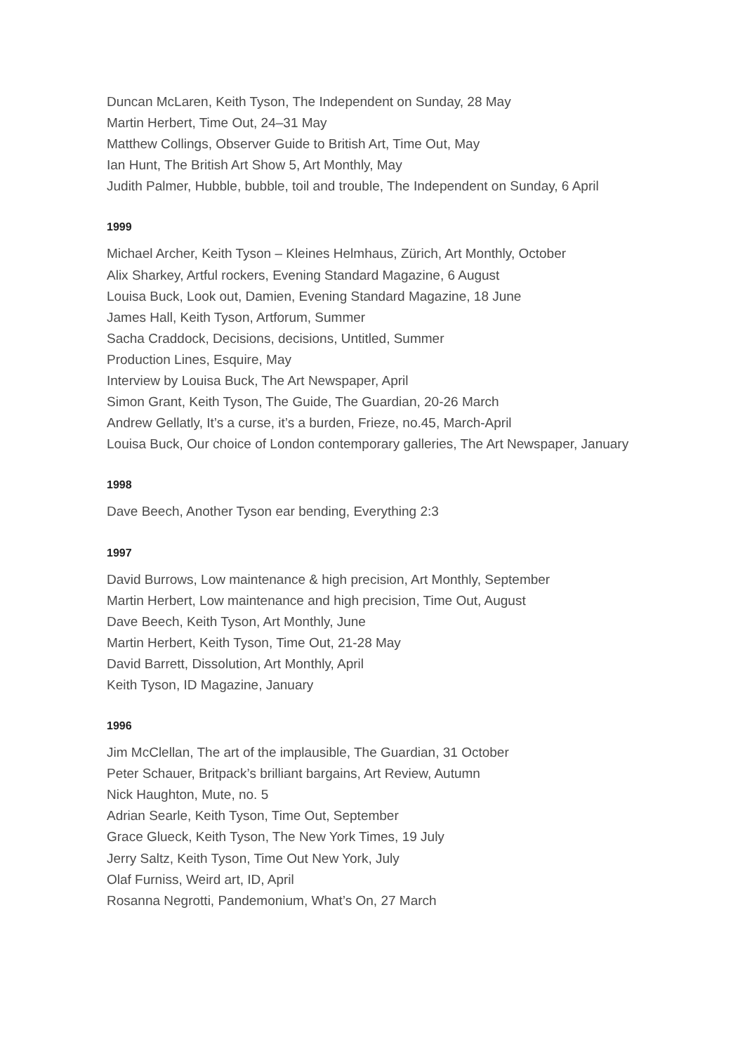Duncan McLaren, Keith Tyson, The Independent on Sunday, 28 May
Martin Herbert, Time Out, 24–31 May
Matthew Collings, Observer Guide to British Art, Time Out, May
Ian Hunt, The British Art Show 5, Art Monthly, May
Judith Palmer, Hubble, bubble, toil and trouble, The Independent on Sunday, 6 April
1999
Michael Archer, Keith Tyson – Kleines Helmhaus, Zürich, Art Monthly, October
Alix Sharkey, Artful rockers, Evening Standard Magazine, 6 August
Louisa Buck, Look out, Damien, Evening Standard Magazine, 18 June
James Hall, Keith Tyson, Artforum, Summer
Sacha Craddock, Decisions, decisions, Untitled, Summer
Production Lines, Esquire, May
Interview by Louisa Buck, The Art Newspaper, April
Simon Grant, Keith Tyson, The Guide, The Guardian, 20-26 March
Andrew Gellatly, It’s a curse, it’s a burden, Frieze, no.45, March-April
Louisa Buck, Our choice of London contemporary galleries, The Art Newspaper, January
1998
Dave Beech, Another Tyson ear bending, Everything 2:3
1997
David Burrows, Low maintenance & high precision, Art Monthly, September
Martin Herbert, Low maintenance and high precision, Time Out, August
Dave Beech, Keith Tyson, Art Monthly, June
Martin Herbert, Keith Tyson, Time Out, 21-28 May
David Barrett, Dissolution, Art Monthly, April
Keith Tyson, ID Magazine, January
1996
Jim McClellan, The art of the implausible, The Guardian, 31 October
Peter Schauer, Britpack’s brilliant bargains, Art Review, Autumn
Nick Haughton, Mute, no. 5
Adrian Searle, Keith Tyson, Time Out, September
Grace Glueck, Keith Tyson, The New York Times, 19 July
Jerry Saltz, Keith Tyson, Time Out New York, July
Olaf Furniss, Weird art, ID, April
Rosanna Negrotti, Pandemonium, What’s On, 27 March